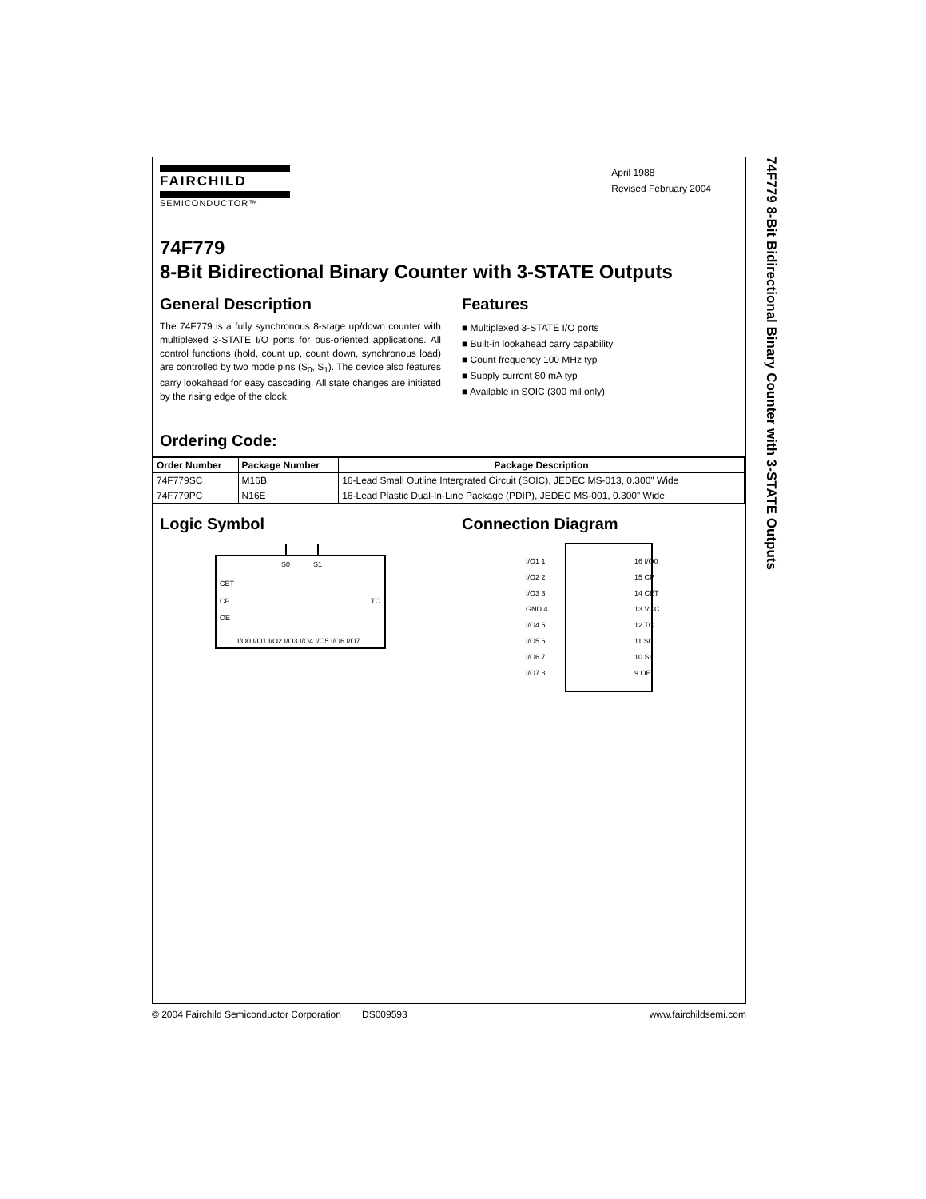74F779 8-Bit Bidirectional Binary Counter with 3-STATE Outputs
FAIRCHILD
SEMICONDUCTOR™
April 1988
Revised February 2004
74F779
8-Bit Bidirectional Binary Counter with 3-STATE Outputs
General Description
The 74F779 is a fully synchronous 8-stage up/down counter with multiplexed 3-STATE I/O ports for bus-oriented applications. All control functions (hold, count up, count down, synchronous load) are controlled by two mode pins (S<sub>0</sub>, S<sub>1</sub>). The device also features carry lookahead for easy cascading. All state changes are initiated by the rising edge of the clock.
Features
■ Multiplexed 3-STATE I/O ports
■ Built-in lookahead carry capability
■ Count frequency 100 MHz typ
■ Supply current 80 mA typ
■ Available in SOIC (300 mil only)
Ordering Code:
| Order Number | Package Number | Package Description |
| --- | --- | --- |
| 74F779SC | M16B | 16-Lead Small Outline Intergrated Circuit (SOIC), JEDEC MS-013, 0.300" Wide |
| 74F779PC | N16E | 16-Lead Plastic Dual-In-Line Package (PDIP), JEDEC MS-001, 0.300" Wide |
Logic Symbol
S0
S1
CET
CP
OE
TC
I/O0 I/O1 I/O2 I/O3 I/O4 I/O5 I/O6 I/O7
Connection Diagram
I/O1 1
I/O2 2
I/O3 3
GND 4
I/O4 5
I/O5 6
I/O6 7
I/O7 8
16 I/O0
15 CP
14 CET
13 VCC
12 TC
11 S0
10 S1
9 OE
© 2004 Fairchild Semiconductor Corporation DS009593 www.fairchildsemi.com